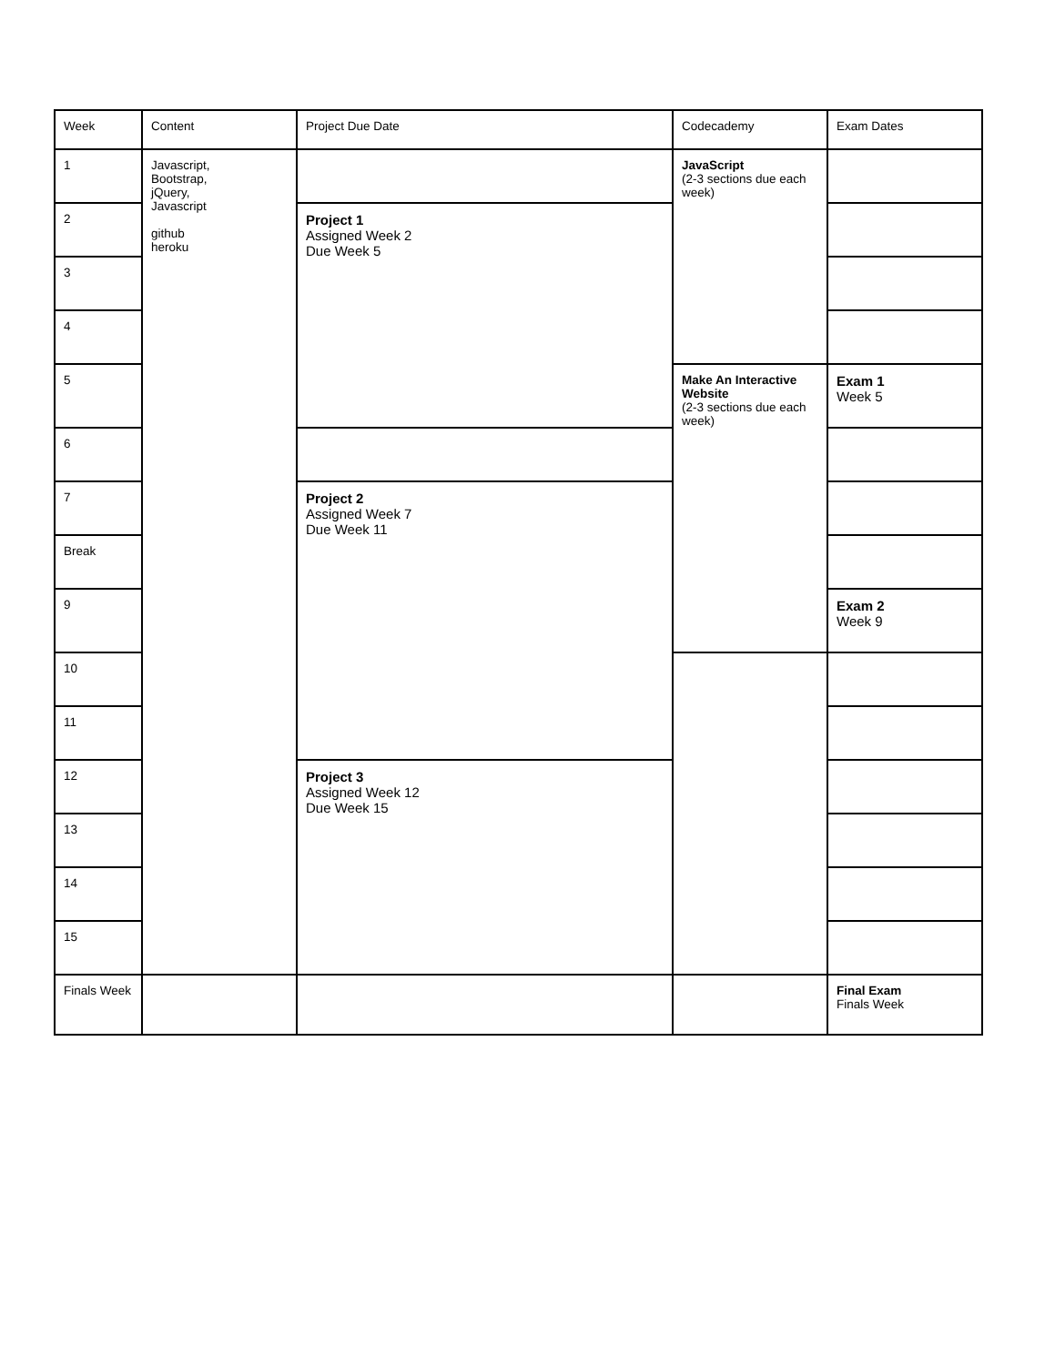| Week | Content | Project Due Date | Codecademy | Exam Dates |
| --- | --- | --- | --- | --- |
| 1 | Javascript, Bootstrap, jQuery, Javascript github heroku | | JavaScript (2-3 sections due each week) | |
| 2 | | Project 1 Assigned Week 2 Due Week 5 | | |
| 3 | | | | |
| 4 | | | | |
| 5 | | | Make An Interactive Website (2-3 sections due each week) | Exam 1 Week 5 |
| 6 | | | | |
| 7 | | Project 2 Assigned Week 7 Due Week 11 | | |
| Break | | | | |
| 9 | | | | Exam 2 Week 9 |
| 10 | | | | |
| 11 | | | | |
| 12 | | Project 3 Assigned Week 12 Due Week 15 | | |
| 13 | | | | |
| 14 | | | | |
| 15 | | | | |
| Finals Week | | | | Final Exam Finals Week |